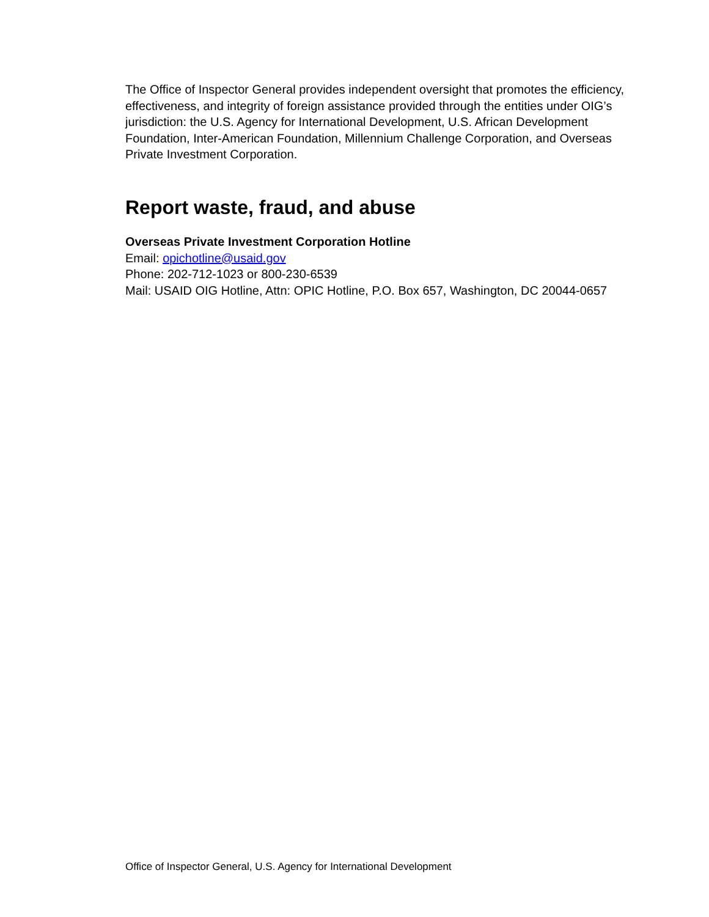The Office of Inspector General provides independent oversight that promotes the efficiency, effectiveness, and integrity of foreign assistance provided through the entities under OIG’s jurisdiction: the U.S. Agency for International Development, U.S. African Development Foundation, Inter-American Foundation, Millennium Challenge Corporation, and Overseas Private Investment Corporation.
Report waste, fraud, and abuse
Overseas Private Investment Corporation Hotline
Email: opichotline@usaid.gov
Phone: 202-712-1023 or 800-230-6539
Mail: USAID OIG Hotline, Attn: OPIC Hotline, P.O. Box 657, Washington, DC 20044-0657
Office of Inspector General, U.S. Agency for International Development